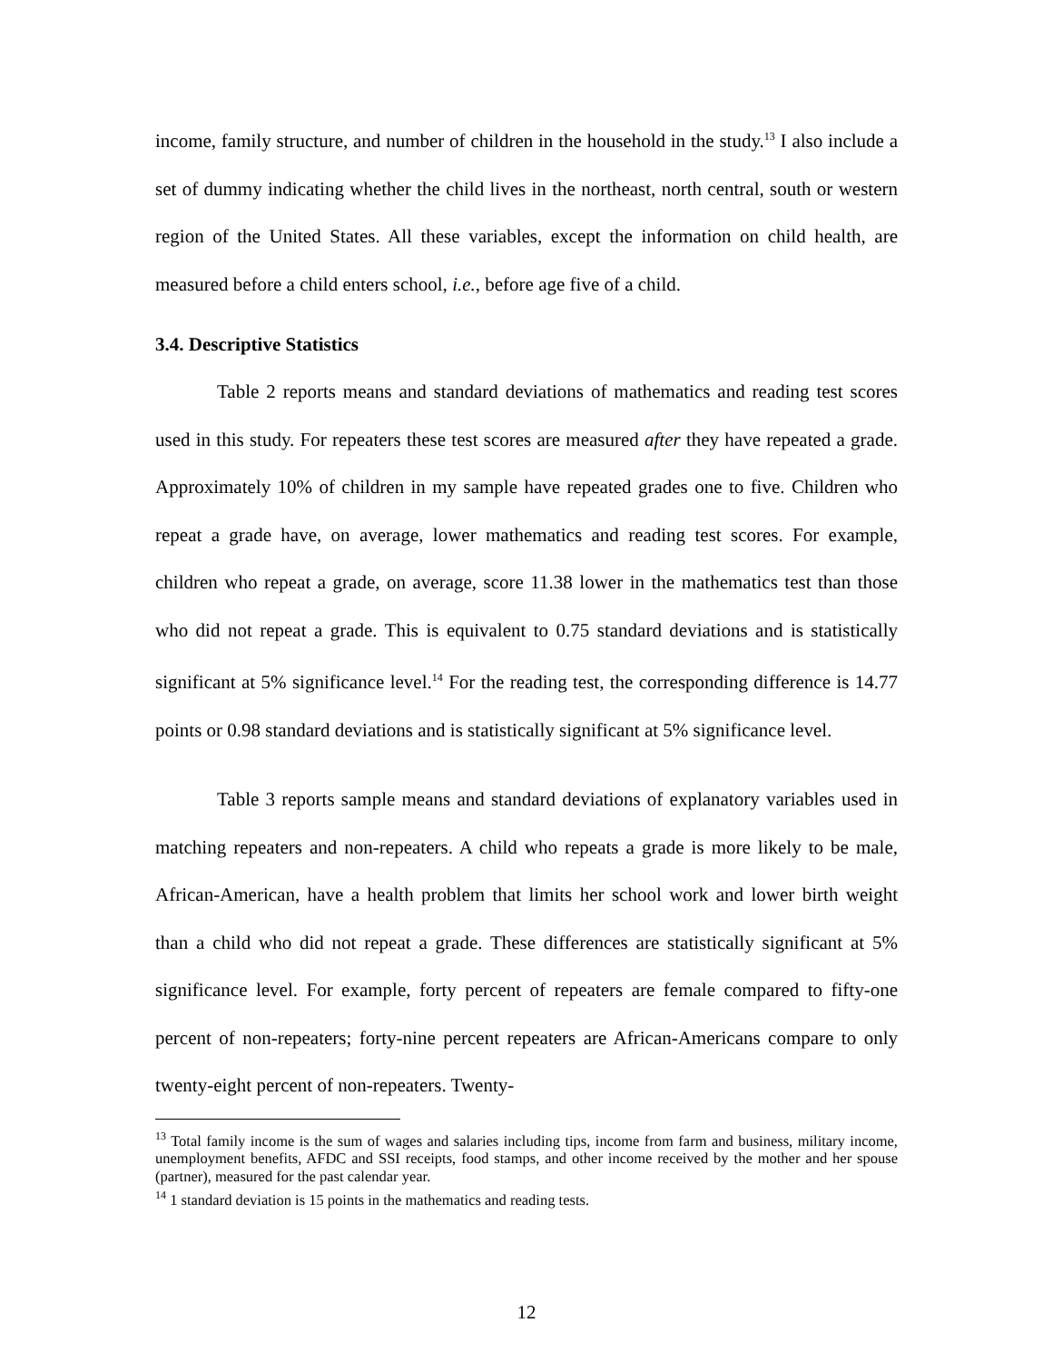income, family structure, and number of children in the household in the study.<sup>13</sup> I also include a set of dummy indicating whether the child lives in the northeast, north central, south or western region of the United States. All these variables, except the information on child health, are measured before a child enters school, i.e., before age five of a child.
3.4. Descriptive Statistics
Table 2 reports means and standard deviations of mathematics and reading test scores used in this study. For repeaters these test scores are measured after they have repeated a grade. Approximately 10% of children in my sample have repeated grades one to five. Children who repeat a grade have, on average, lower mathematics and reading test scores. For example, children who repeat a grade, on average, score 11.38 lower in the mathematics test than those who did not repeat a grade. This is equivalent to 0.75 standard deviations and is statistically significant at 5% significance level.<sup>14</sup> For the reading test, the corresponding difference is 14.77 points or 0.98 standard deviations and is statistically significant at 5% significance level.
Table 3 reports sample means and standard deviations of explanatory variables used in matching repeaters and non-repeaters. A child who repeats a grade is more likely to be male, African-American, have a health problem that limits her school work and lower birth weight than a child who did not repeat a grade. These differences are statistically significant at 5% significance level. For example, forty percent of repeaters are female compared to fifty-one percent of non-repeaters; forty-nine percent repeaters are African-Americans compare to only twenty-eight percent of non-repeaters. Twenty-
<sup>13</sup> Total family income is the sum of wages and salaries including tips, income from farm and business, military income, unemployment benefits, AFDC and SSI receipts, food stamps, and other income received by the mother and her spouse (partner), measured for the past calendar year.
<sup>14</sup> 1 standard deviation is 15 points in the mathematics and reading tests.
12